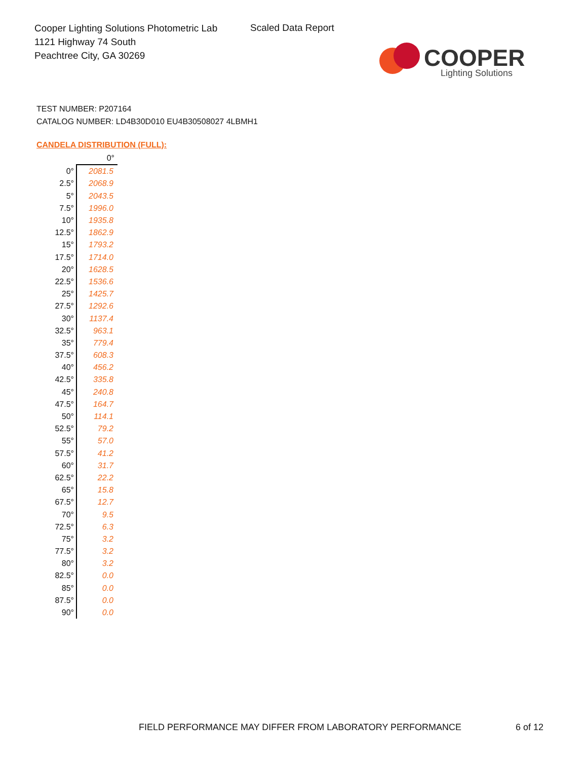Cooper Lighting Solutions Photometric Lab
1121 Highway 74 South
Peachtree City, GA 30269
Scaled Data Report
COOPER
Lighting Solutions
TEST NUMBER: P207164
CATALOG NUMBER: LD4B30D010 EU4B30508027 4LBMH1
CANDELA DISTRIBUTION (FULL):
| | 0° |
| 0° | 2081.5 |
| 2.5° | 2068.9 |
| 5° | 2043.5 |
| 7.5° | 1996.0 |
| 10° | 1935.8 |
| 12.5° | 1862.9 |
| 15° | 1793.2 |
| 17.5° | 1714.0 |
| 20° | 1628.5 |
| 22.5° | 1536.6 |
| 25° | 1425.7 |
| 27.5° | 1292.6 |
| 30° | 1137.4 |
| 32.5° | 963.1 |
| 35° | 779.4 |
| 37.5° | 608.3 |
| 40° | 456.2 |
| 42.5° | 335.8 |
| 45° | 240.8 |
| 47.5° | 164.7 |
| 50° | 114.1 |
| 52.5° | 79.2 |
| 55° | 57.0 |
| 57.5° | 41.2 |
| 60° | 31.7 |
| 62.5° | 22.2 |
| 65° | 15.8 |
| 67.5° | 12.7 |
| 70° | 9.5 |
| 72.5° | 6.3 |
| 75° | 3.2 |
| 77.5° | 3.2 |
| 80° | 3.2 |
| 82.5° | 0.0 |
| 85° | 0.0 |
| 87.5° | 0.0 |
| 90° | 0.0 |
FIELD PERFORMANCE MAY DIFFER FROM LABORATORY PERFORMANCE
6 of 12